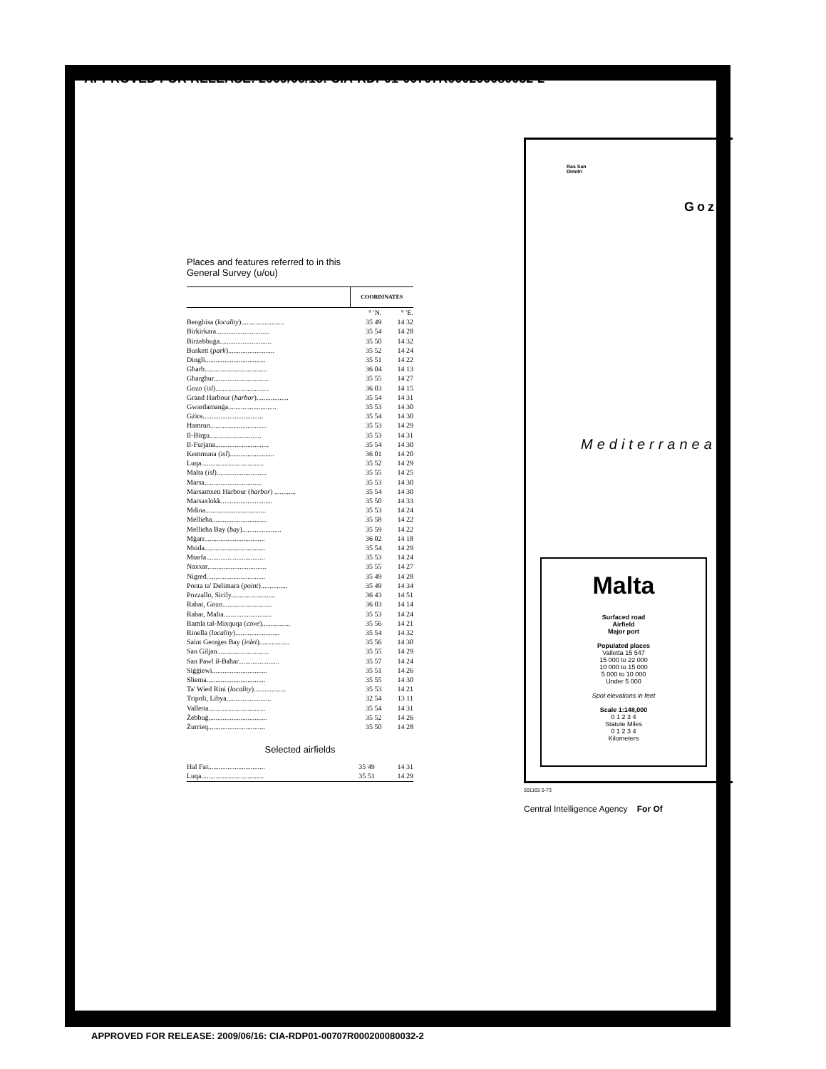APPROVED FOR RELEASE: 2009/06/16: CIA-RDP01-00707R000200080032-2
Places and features referred to in this
General Survey (u/ou)
| | COORDINATES | | | |
| --- | --- | --- | --- | --- |
| | ° ′N. | | ° ′E. | |
| Benghisa ( locality )........................ | 35 49 | | 14 32 | |
| Birkirkara.............................. | 35 54 | | 14 28 | |
| Birżebbuġa............................. | 35 50 | | 14 32 | |
| Buskett ( park ).......................... | 35 52 | | 14 24 | |
| Dingli.................................. | 35 51 | | 14 22 | |
| Għarb................................... | 36 04 | | 14 13 | |
| Għargħur............................... | 35 55 | | 14 27 | |
| Gozo ( isl ).............................. | 36 03 | | 14 15 | |
| Grand Harbour ( harbor ).................. | 35 54 | | 14 31 | |
| Gwardamanġa........................... | 35 53 | | 14 30 | |
| Gżira.................................. | 35 54 | | 14 30 | |
| Ħamrun................................ | 35 53 | | 14 29 | |
| Il-Birgu............................. | 35 53 | | 14 31 | |
| Il-Furjana.............................. | 35 54 | | 14 30 | |
| Kemmuna ( isl )......................... | 36 01 | | 14 20 | |
| Luqa................................... | 35 52 | | 14 29 | |
| Malta ( isl )............................ | 35 55 | | 14 25 | |
| Marsa................................ | 35 53 | | 14 30 | |
| Marsamxett Harbour ( harbor ) ............ | 35 54 | | 14 30 | |
| Marsaxlokk............................. | 35 50 | | 14 33 | |
| Mdina.................................. | 35 53 | | 14 24 | |
| Mellieħa............................... | 35 58 | | 14 22 | |
| Mellieħa Bay ( bay )...................... | 35 59 | | 14 22 | |
| Mġarr.................................. | 36 02 | | 14 18 | |
| Msida.................................. | 35 54 | | 14 29 | |
| Mtarfa................................. | 35 53 | | 14 24 | |
| Naxxar................................. | 35 55 | | 14 27 | |
| Nigred................................. | 35 49 | | 14 28 | |
| Ponta ta' Delimara ( point )............... | 35 49 | | 14 34 | |
| Pozzallo, Sicily......................... | 36 43 | | 14 51 | |
| Rabat, Gozo............................ | 36 03 | | 14 14 | |
| Rabat, Malta........................... | 35 53 | | 14 24 | |
| Ramla tal-Mixquqa ( cove )................ | 35 56 | | 14 21 | |
| Rinella ( locality )......................... | 35 54 | | 14 32 | |
| Saint Georges Bay ( inlet )................. | 35 56 | | 14 30 | |
| San Ġiljan............................. | 35 55 | | 14 29 | |
| San Pawl il-Baħar....................... | 35 57 | | 14 24 | |
| Siġġiewi............................... | 35 51 | | 14 26 | |
| Sliema................................. | 35 55 | | 14 30 | |
| Ta' Wied Rini ( locality ).................. | 35 53 | | 14 21 | |
| Tripoli, Libya......................... | 32 54 | | 13 11 | |
| Valletta................................ | 35 54 | | 14 31 | |
| Żebbuġ................................. | 35 52 | | 14 26 | |
| Żurrieq................................ | 35 50 | | 14 28 | |
Selected airfields
| Hal Far................................ | 35 49 | 14 31 |
| Luqa................................... | 35 51 | 14 29 |
Ras San
Dimitri
Gozo
Mediterranean
Malta
Surfaced road
Airfield
Major port
Populated places
Valletta 15 547
15 000 to 22 000
10 000 to 15 000
5 000 to 10 000
Under 5 000
Spot elevations in feet
Scale 1:148,000
0 1 2 3 4
Statute Miles
0 1 2 3 4
Kilometers
501165 5-73
Central Intelligence Agency For Of
APPROVED FOR RELEASE: 2009/06/16: CIA-RDP01-00707R000200080032-2